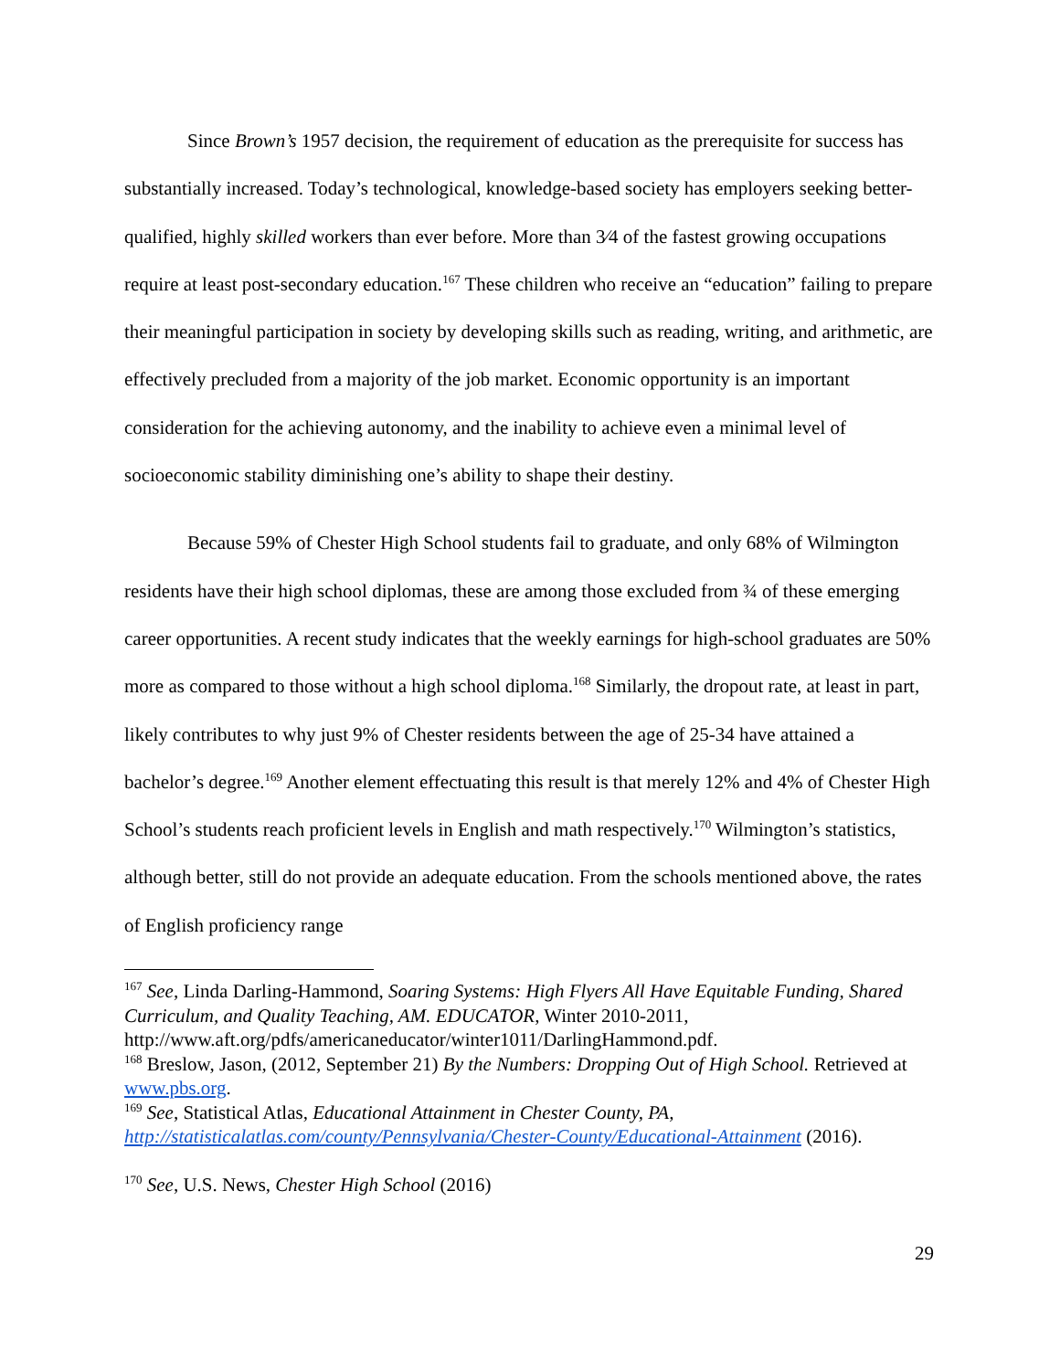Since Brown’s 1957 decision, the requirement of education as the prerequisite for success has substantially increased. Today’s technological, knowledge-based society has employers seeking better-qualified, highly skilled workers than ever before. More than 3⁄4 of the fastest growing occupations require at least post-secondary education.<sup>167</sup> These children who receive an “education” failing to prepare their meaningful participation in society by developing skills such as reading, writing, and arithmetic, are effectively precluded from a majority of the job market. Economic opportunity is an important consideration for the achieving autonomy, and the inability to achieve even a minimal level of socioeconomic stability diminishing one’s ability to shape their destiny.
Because 59% of Chester High School students fail to graduate, and only 68% of Wilmington residents have their high school diplomas, these are among those excluded from ¾ of these emerging career opportunities. A recent study indicates that the weekly earnings for high-school graduates are 50% more as compared to those without a high school diploma.<sup>168</sup> Similarly, the dropout rate, at least in part, likely contributes to why just 9% of Chester residents between the age of 25-34 have attained a bachelor’s degree.<sup>169</sup> Another element effectuating this result is that merely 12% and 4% of Chester High School’s students reach proficient levels in English and math respectively.<sup>170</sup> Wilmington’s statistics, although better, still do not provide an adequate education. From the schools mentioned above, the rates of English proficiency range
<sup>167</sup> See, Linda Darling-Hammond, Soaring Systems: High Flyers All Have Equitable Funding, Shared Curriculum, and Quality Teaching, AM. EDUCATOR, Winter 2010-2011, http://www.aft.org/pdfs/americaneducator/winter1011/DarlingHammond.pdf.
<sup>168</sup> Breslow, Jason, (2012, September 21) By the Numbers: Dropping Out of High School. Retrieved at www.pbs.org.
<sup>169</sup> See, Statistical Atlas, Educational Attainment in Chester County, PA, http://statisticalatlas.com/county/Pennsylvania/Chester-County/Educational-Attainment (2016).
<sup>170</sup> See, U.S. News, Chester High School (2016)
29